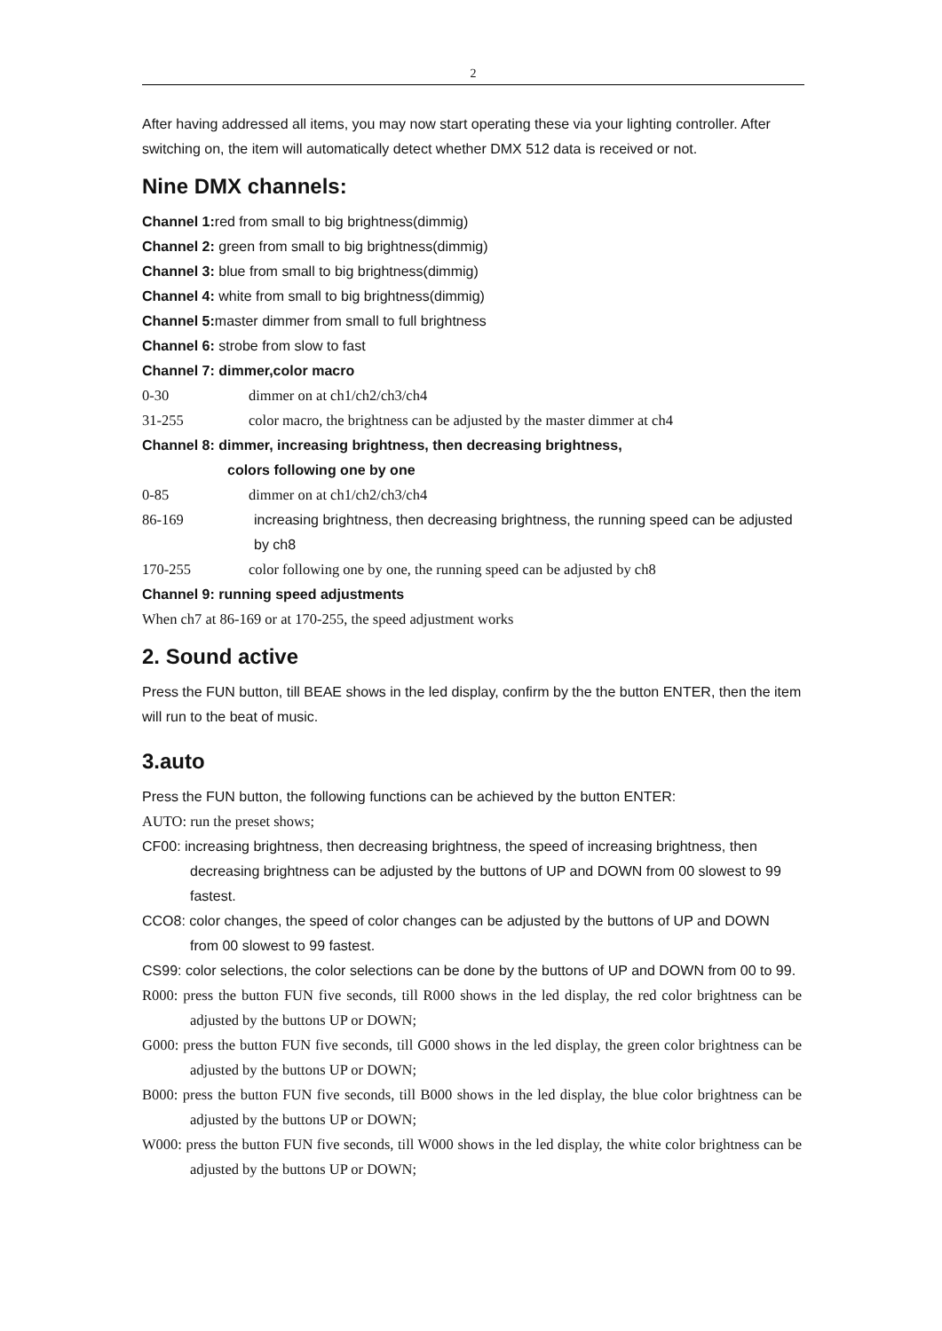2
After having addressed all items, you may now start operating these via your lighting controller. After switching on, the item will automatically detect whether DMX 512 data is received or not.
Nine DMX channels:
Channel 1: red from small to big brightness(dimmig)
Channel 2: green from small to big brightness(dimmig)
Channel 3: blue from small to big brightness(dimmig)
Channel 4: white from small to big brightness(dimmig)
Channel 5: master dimmer from small to full brightness
Channel 6: strobe from slow to fast
Channel 7: dimmer,color macro
0-30 dimmer on at ch1/ch2/ch3/ch4
31-255 color macro, the brightness can be adjusted by the master dimmer at ch4
Channel 8: dimmer, increasing brightness, then decreasing brightness,
colors following one by one
0-85 dimmer on at ch1/ch2/ch3/ch4
86-169 increasing brightness, then decreasing brightness, the running speed can be adjusted by ch8
170-255 color following one by one, the running speed can be adjusted by ch8
Channel 9: running speed adjustments
When ch7 at 86-169 or at 170-255, the speed adjustment works
2. Sound active
Press the FUN button, till BEAE shows in the led display, confirm by the the button ENTER, then the item will run to the beat of music.
3.auto
Press the FUN button, the following functions can be achieved by the button ENTER:
AUTO: run the preset shows;
CF00: increasing brightness, then decreasing brightness, the speed of increasing brightness, then decreasing brightness can be adjusted by the buttons of UP and DOWN from 00 slowest to 99 fastest.
CCO8: color changes, the speed of color changes can be adjusted by the buttons of UP and DOWN from 00 slowest to 99 fastest.
CS99: color selections, the color selections can be done by the buttons of UP and DOWN from 00 to 99.
R000: press the button FUN five seconds, till R000 shows in the led display, the red color brightness can be adjusted by the buttons UP or DOWN;
G000: press the button FUN five seconds, till G000 shows in the led display, the green color brightness can be adjusted by the buttons UP or DOWN;
B000: press the button FUN five seconds, till B000 shows in the led display, the blue color brightness can be adjusted by the buttons UP or DOWN;
W000: press the button FUN five seconds, till W000 shows in the led display, the white color brightness can be adjusted by the buttons UP or DOWN;